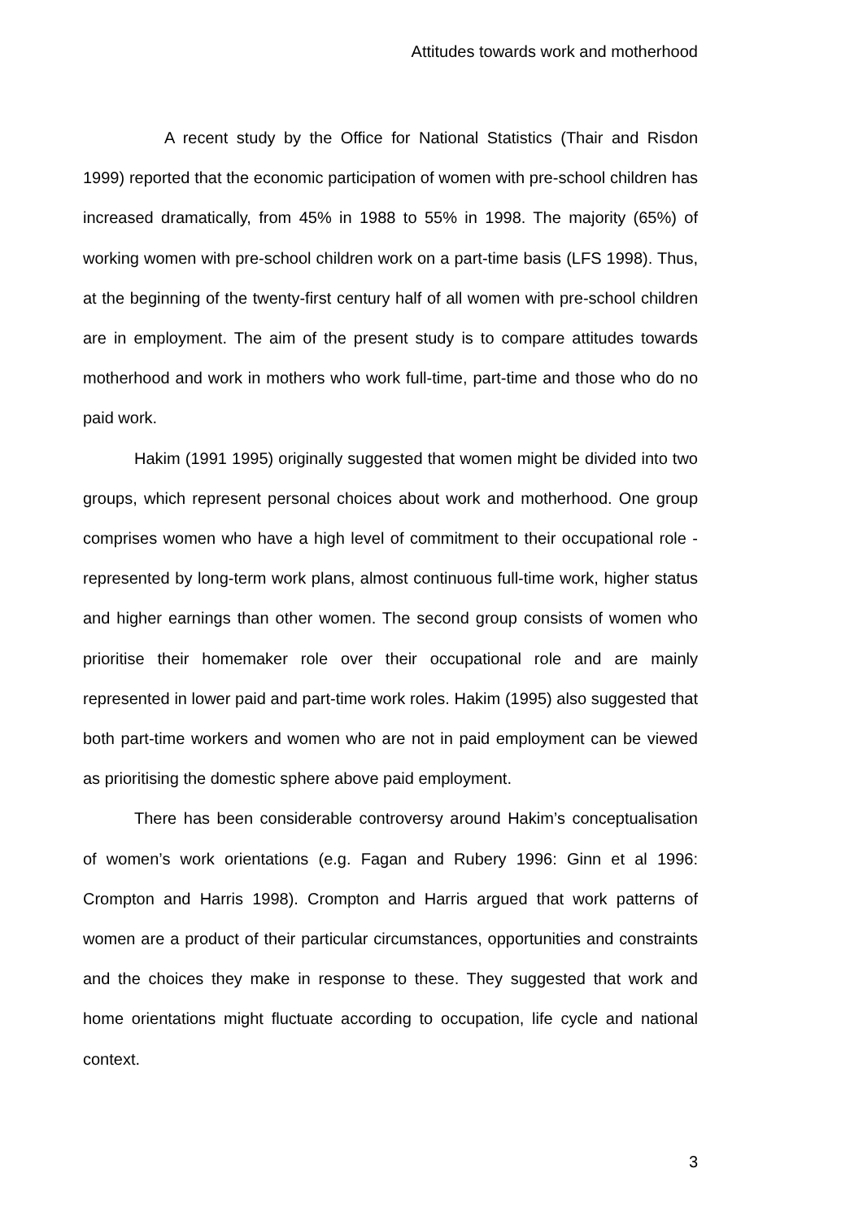Attitudes towards work and motherhood
A recent study by the Office for National Statistics (Thair and Risdon 1999) reported that the economic participation of women with pre-school children has increased dramatically, from 45% in 1988 to 55% in 1998. The majority (65%) of working women with pre-school children work on a part-time basis (LFS 1998). Thus, at the beginning of the twenty-first century half of all women with pre-school children are in employment. The aim of the present study is to compare attitudes towards motherhood and work in mothers who work full-time, part-time and those who do no paid work.
Hakim (1991 1995) originally suggested that women might be divided into two groups, which represent personal choices about work and motherhood. One group comprises women who have a high level of commitment to their occupational role - represented by long-term work plans, almost continuous full-time work, higher status and higher earnings than other women. The second group consists of women who prioritise their homemaker role over their occupational role and are mainly represented in lower paid and part-time work roles. Hakim (1995) also suggested that both part-time workers and women who are not in paid employment can be viewed as prioritising the domestic sphere above paid employment.
There has been considerable controversy around Hakim’s conceptualisation of women’s work orientations (e.g. Fagan and Rubery 1996: Ginn et al 1996: Crompton and Harris 1998). Crompton and Harris argued that work patterns of women are a product of their particular circumstances, opportunities and constraints and the choices they make in response to these. They suggested that work and home orientations might fluctuate according to occupation, life cycle and national context.
3